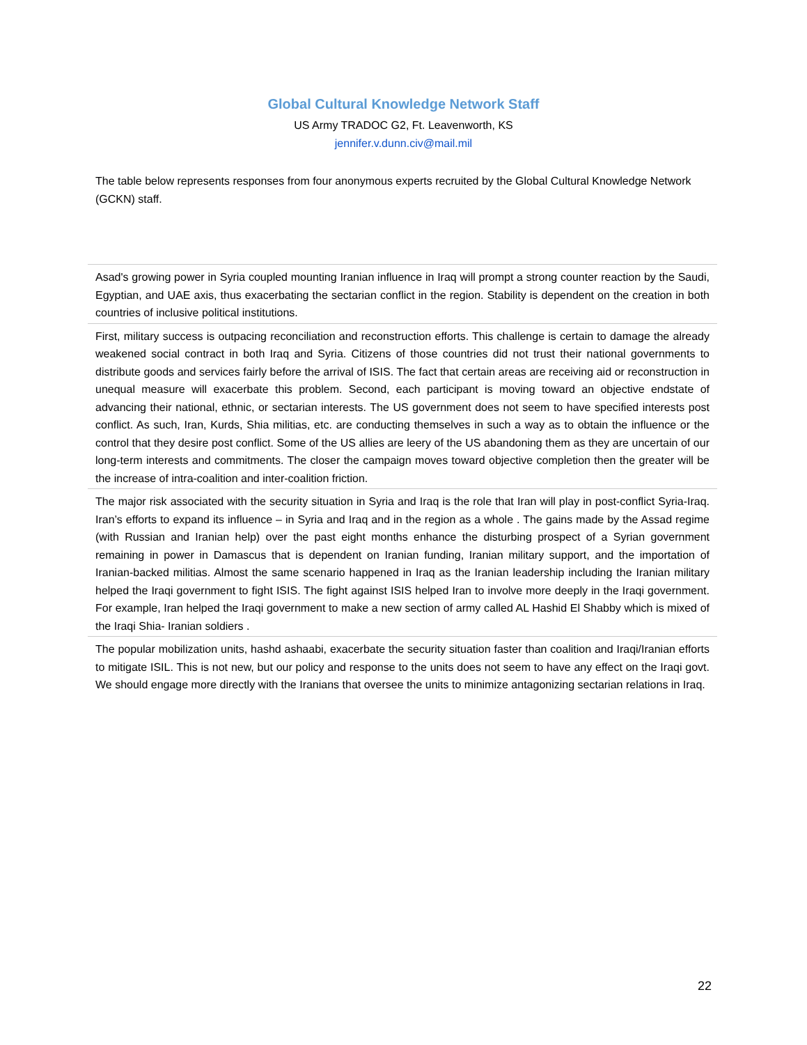Global Cultural Knowledge Network Staff
US Army TRADOC G2, Ft. Leavenworth, KS
jennifer.v.dunn.civ@mail.mil
The table below represents responses from four anonymous experts recruited by the Global Cultural Knowledge Network (GCKN) staff.
| Asad's growing power in Syria coupled mounting Iranian influence in Iraq will prompt a strong counter reaction by the Saudi, Egyptian, and UAE axis, thus exacerbating the sectarian conflict in the region. Stability is dependent on the creation in both countries of inclusive political institutions. |
| First, military success is outpacing reconciliation and reconstruction efforts. This challenge is certain to damage the already weakened social contract in both Iraq and Syria. Citizens of those countries did not trust their national governments to distribute goods and services fairly before the arrival of ISIS. The fact that certain areas are receiving aid or reconstruction in unequal measure will exacerbate this problem. Second, each participant is moving toward an objective endstate of advancing their national, ethnic, or sectarian interests. The US government does not seem to have specified interests post conflict. As such, Iran, Kurds, Shia militias, etc. are conducting themselves in such a way as to obtain the influence or the control that they desire post conflict. Some of the US allies are leery of the US abandoning them as they are uncertain of our long-term interests and commitments. The closer the campaign moves toward objective completion then the greater will be the increase of intra-coalition and inter-coalition friction. |
| The major risk associated with the security situation in Syria and Iraq is the role that Iran will play in post-conflict Syria-Iraq. Iran’s efforts to expand its influence – in Syria and Iraq and in the region as a whole . The gains made by the Assad regime (with Russian and Iranian help) over the past eight months enhance the disturbing prospect of a Syrian government remaining in power in Damascus that is dependent on Iranian funding, Iranian military support, and the importation of Iranian-backed militias. Almost the same scenario happened in Iraq as the Iranian leadership including the Iranian military helped the Iraqi government to fight ISIS. The fight against ISIS helped Iran to involve more deeply in the Iraqi government. For example, Iran helped the Iraqi government to make a new section of army called AL Hashid El Shabby which is mixed of the Iraqi Shia- Iranian soldiers . |
| The popular mobilization units, hashd ashaabi, exacerbate the security situation faster than coalition and Iraqi/Iranian efforts to mitigate ISIL. This is not new, but our policy and response to the units does not seem to have any effect on the Iraqi govt. We should engage more directly with the Iranians that oversee the units to minimize antagonizing sectarian relations in Iraq. |
22